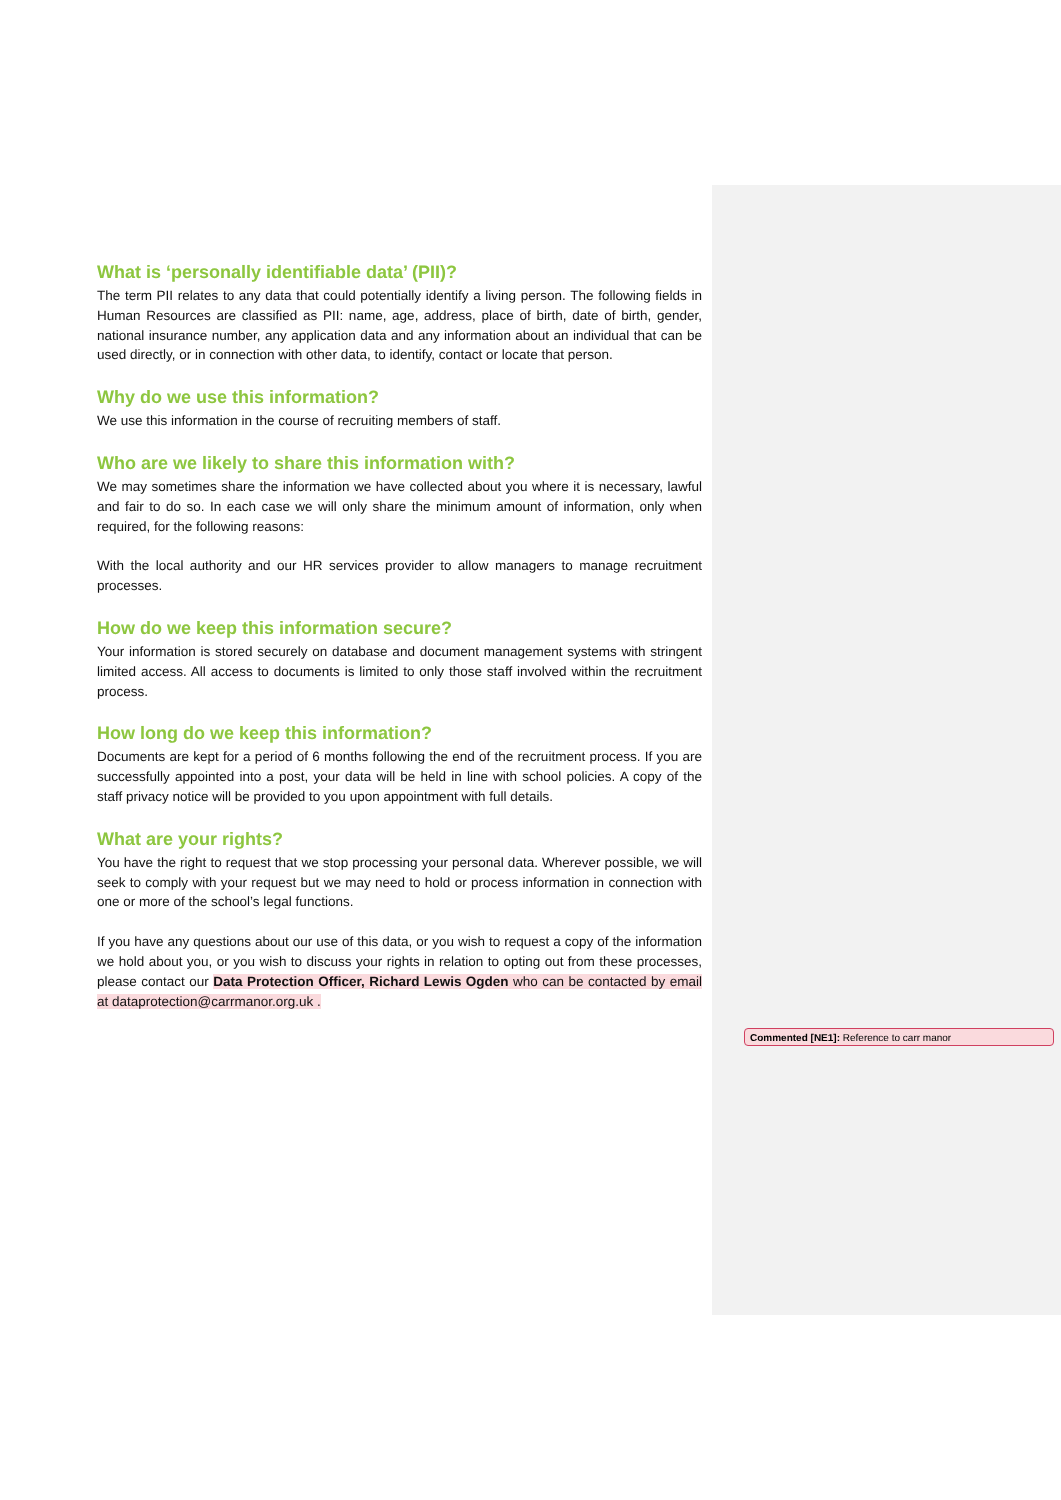What is ‘personally identifiable data’ (PII)?
The term PII relates to any data that could potentially identify a living person. The following fields in Human Resources are classified as PII: name, age, address, place of birth, date of birth, gender, national insurance number, any application data and any information about an individual that can be used directly, or in connection with other data, to identify, contact or locate that person.
Why do we use this information?
We use this information in the course of recruiting members of staff.
Who are we likely to share this information with?
We may sometimes share the information we have collected about you where it is necessary, lawful and fair to do so. In each case we will only share the minimum amount of information, only when required, for the following reasons:
With the local authority and our HR services provider to allow managers to manage recruitment processes.
How do we keep this information secure?
Your information is stored securely on database and document management systems with stringent limited access. All access to documents is limited to only those staff involved within the recruitment process.
How long do we keep this information?
Documents are kept for a period of 6 months following the end of the recruitment process. If you are successfully appointed into a post, your data will be held in line with school policies. A copy of the staff privacy notice will be provided to you upon appointment with full details.
What are your rights?
You have the right to request that we stop processing your personal data. Wherever possible, we will seek to comply with your request but we may need to hold or process information in connection with one or more of the school’s legal functions.
If you have any questions about our use of this data, or you wish to request a copy of the information we hold about you, or you wish to discuss your rights in relation to opting out from these processes, please contact our Data Protection Officer, Richard Lewis Ogden who can be contacted by email at dataprotection@carrmanor.org.uk .
Commented [NE1]: Reference to carr manor